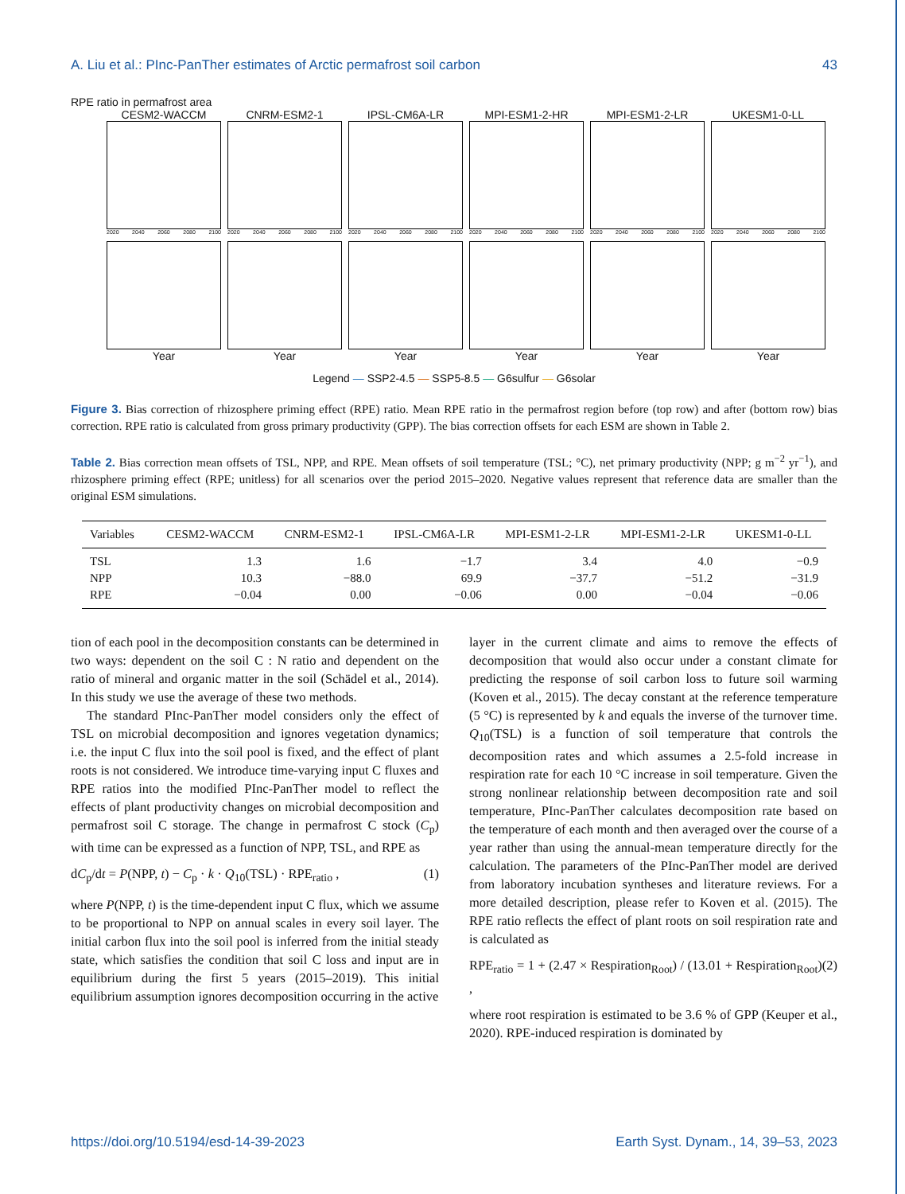A. Liu et al.: PInc-PanTher estimates of Arctic permafrost soil carbon 43
RPE ratio in permafrost area
CESM2-WACCM
2020 2040 2060 2080 2100
CNRM-ESM2-1
2020 2040 2060 2080 2100
IPSL-CM6A-LR
2020 2040 2060 2080 2100
MPI-ESM1-2-HR
2020 2040 2060 2080 2100
MPI-ESM1-2-LR
2020 2040 2060 2080 2100
UKESM1-0-LL
2020 2040 2060 2080 2100
Year
Year
Year
Year
Year
Year
Legend — SSP2-4.5 — SSP5-8.5 — G6sulfur — G6solar
Figure 3. Bias correction of rhizosphere priming effect (RPE) ratio. Mean RPE ratio in the permafrost region before (top row) and after (bottom row) bias correction. RPE ratio is calculated from gross primary productivity (GPP). The bias correction offsets for each ESM are shown in Table 2.
Table 2. Bias correction mean offsets of TSL, NPP, and RPE. Mean offsets of soil temperature (TSL; °C), net primary productivity (NPP; g m<sup>−2</sup> yr<sup>−1</sup>), and rhizosphere priming effect (RPE; unitless) for all scenarios over the period 2015–2020. Negative values represent that reference data are smaller than the original ESM simulations.
| Variables | CESM2-WACCM | CNRM-ESM2-1 | IPSL-CM6A-LR | MPI-ESM1-2-LR | MPI-ESM1-2-LR | UKESM1-0-LL |
| --- | --- | --- | --- | --- | --- | --- |
| TSL | 1.3 | 1.6 | −1.7 | 3.4 | 4.0 | −0.9 |
| NPP | 10.3 | −88.0 | 69.9 | −37.7 | −51.2 | −31.9 |
| RPE | −0.04 | 0.00 | −0.06 | 0.00 | −0.04 | −0.06 |
tion of each pool in the decomposition constants can be determined in two ways: dependent on the soil C : N ratio and dependent on the ratio of mineral and organic matter in the soil (Schädel et al., 2014). In this study we use the average of these two methods.
The standard PInc-PanTher model considers only the effect of TSL on microbial decomposition and ignores vegetation dynamics; i.e. the input C flux into the soil pool is fixed, and the effect of plant roots is not considered. We introduce time-varying input C fluxes and RPE ratios into the modified PInc-PanTher model to reflect the effects of plant productivity changes on microbial decomposition and permafrost soil C storage. The change in permafrost C stock (C<sub>p</sub>) with time can be expressed as a function of NPP, TSL, and RPE as
dC<sub>p</sub>/dt = P(NPP, t) − C<sub>p</sub> · k · Q<sub>10</sub>(TSL) · RPE<sub>ratio</sub> , (1)
where P(NPP, t) is the time-dependent input C flux, which we assume to be proportional to NPP on annual scales in every soil layer. The initial carbon flux into the soil pool is inferred from the initial steady state, which satisfies the condition that soil C loss and input are in equilibrium during the first 5 years (2015–2019). This initial equilibrium assumption ignores decomposition occurring in the active
layer in the current climate and aims to remove the effects of decomposition that would also occur under a constant climate for predicting the response of soil carbon loss to future soil warming (Koven et al., 2015). The decay constant at the reference temperature (5 °C) is represented by k and equals the inverse of the turnover time. Q<sub>10</sub>(TSL) is a function of soil temperature that controls the decomposition rates and which assumes a 2.5-fold increase in respiration rate for each 10 °C increase in soil temperature. Given the strong nonlinear relationship between decomposition rate and soil temperature, PInc-PanTher calculates decomposition rate based on the temperature of each month and then averaged over the course of a year rather than using the annual-mean temperature directly for the calculation. The parameters of the PInc-PanTher model are derived from laboratory incubation syntheses and literature reviews. For a more detailed description, please refer to Koven et al. (2015). The RPE ratio reflects the effect of plant roots on soil respiration rate and is calculated as
RPE<sub>ratio</sub> = 1 + (2.47 × Respiration<sub>Root</sub>) / (13.01 + Respiration<sub>Root</sub>) , (2)
where root respiration is estimated to be 3.6 % of GPP (Keuper et al., 2020). RPE-induced respiration is dominated by
https://doi.org/10.5194/esd-14-39-2023 Earth Syst. Dynam., 14, 39–53, 2023